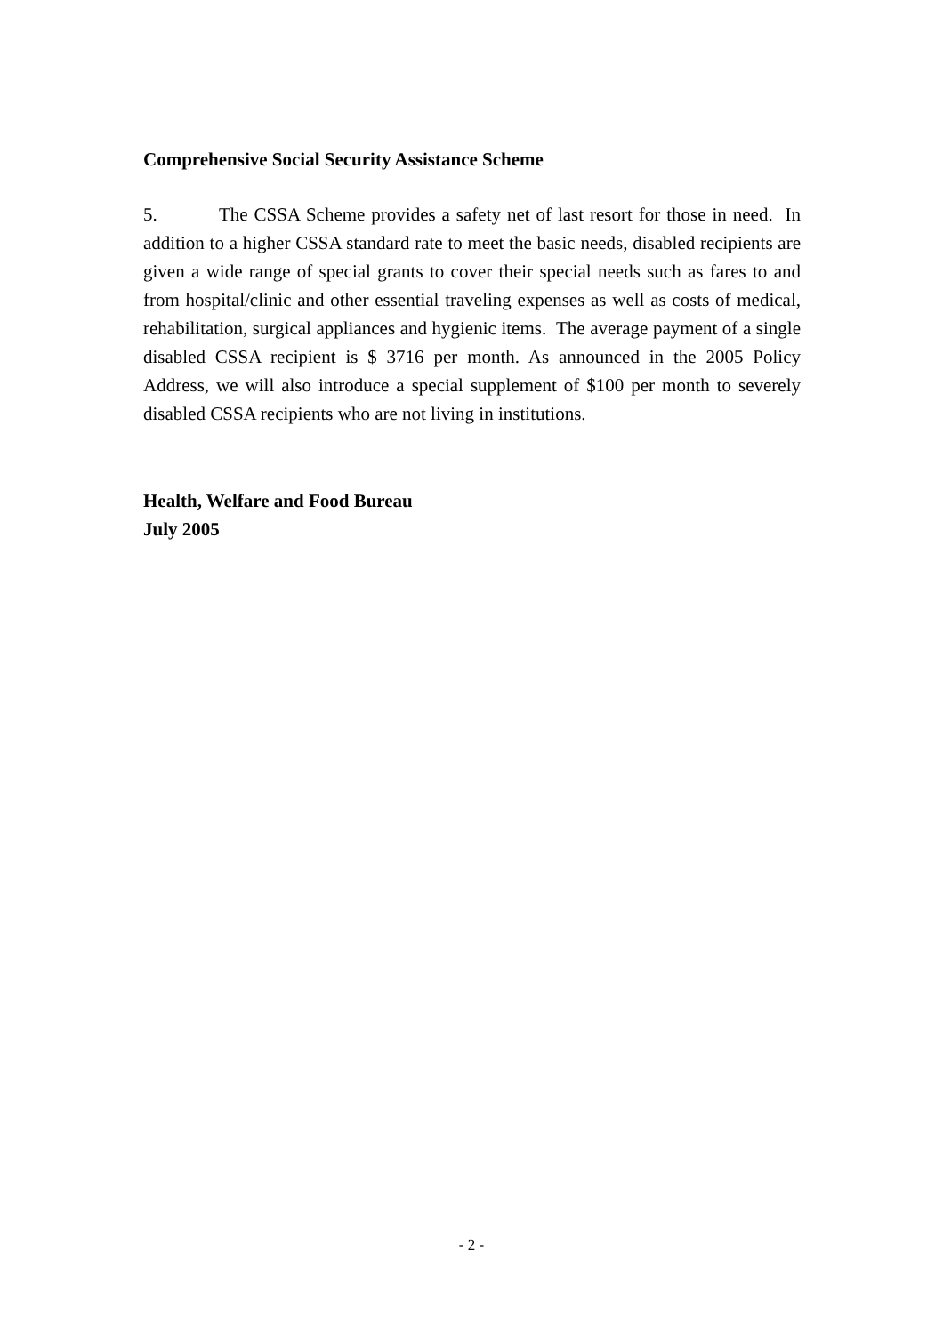Comprehensive Social Security Assistance Scheme
5. The CSSA Scheme provides a safety net of last resort for those in need. In addition to a higher CSSA standard rate to meet the basic needs, disabled recipients are given a wide range of special grants to cover their special needs such as fares to and from hospital/clinic and other essential traveling expenses as well as costs of medical, rehabilitation, surgical appliances and hygienic items. The average payment of a single disabled CSSA recipient is $ 3716 per month. As announced in the 2005 Policy Address, we will also introduce a special supplement of $100 per month to severely disabled CSSA recipients who are not living in institutions.
Health, Welfare and Food Bureau
July 2005
- 2 -